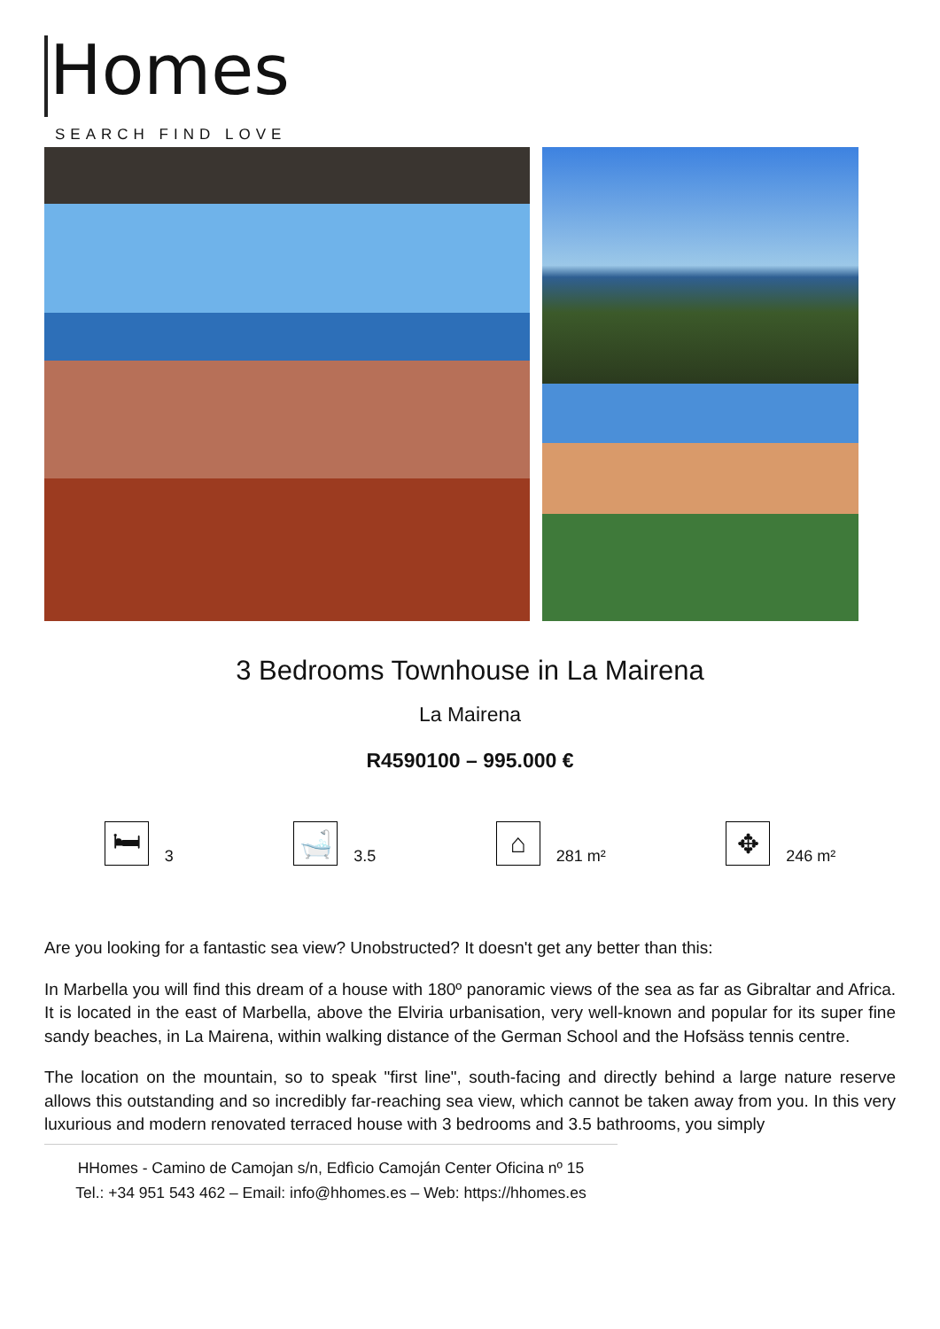Homes
SEARCH FIND LOVE
3 Bedrooms Townhouse in La Mairena
La Mairena
R4590100 – 995.000 €
🛏 3
🛁 3.5
⌂ 281 m²
✥ 246 m²
Are you looking for a fantastic sea view? Unobstructed? It doesn't get any better than this:
In Marbella you will find this dream of a house with 180º panoramic views of the sea as far as Gibraltar and Africa. It is located in the east of Marbella, above the Elviria urbanisation, very well-known and popular for its super fine sandy beaches, in La Mairena, within walking distance of the German School and the Hofsäss tennis centre.
The location on the mountain, so to speak "first line", south-facing and directly behind a large nature reserve allows this outstanding and so incredibly far-reaching sea view, which cannot be taken away from you. In this very luxurious and modern renovated terraced house with 3 bedrooms and 3.5 bathrooms, you simply
HHomes - Camino de Camojan s/n, Edfìcio Camoján Center Oficina nº 15
Tel.: +34 951 543 462 – Email: info@hhomes.es – Web: https://hhomes.es